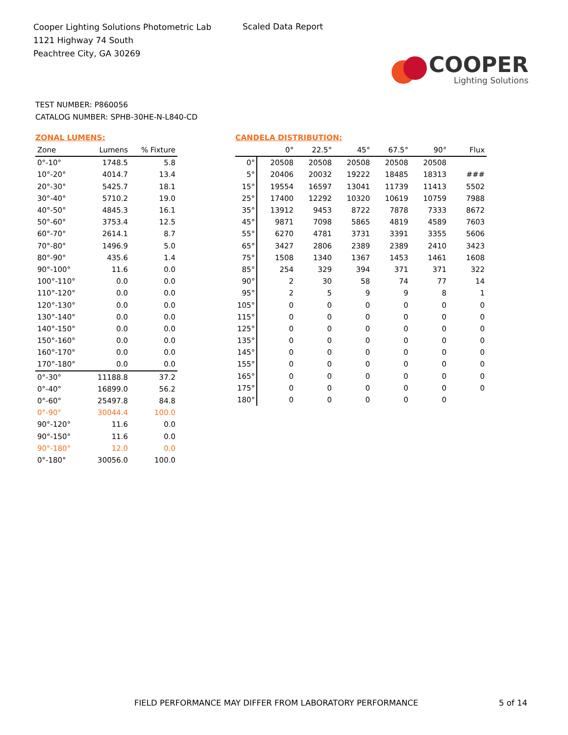Cooper Lighting Solutions Photometric Lab
1121 Highway 74 South
Peachtree City, GA 30269
Scaled Data Report
COOPER
Lighting Solutions
TEST NUMBER: P860056
CATALOG NUMBER: SPHB-30HE-N-L840-CD
ZONAL LUMENS:
| Zone | Lumens | % Fixture |
| --- | --- | --- |
| 0°-10° | 1748.5 | 5.8 |
| 10°-20° | 4014.7 | 13.4 |
| 20°-30° | 5425.7 | 18.1 |
| 30°-40° | 5710.2 | 19.0 |
| 40°-50° | 4845.3 | 16.1 |
| 50°-60° | 3753.4 | 12.5 |
| 60°-70° | 2614.1 | 8.7 |
| 70°-80° | 1496.9 | 5.0 |
| 80°-90° | 435.6 | 1.4 |
| 90°-100° | 11.6 | 0.0 |
| 100°-110° | 0.0 | 0.0 |
| 110°-120° | 0.0 | 0.0 |
| 120°-130° | 0.0 | 0.0 |
| 130°-140° | 0.0 | 0.0 |
| 140°-150° | 0.0 | 0.0 |
| 150°-160° | 0.0 | 0.0 |
| 160°-170° | 0.0 | 0.0 |
| 170°-180° | 0.0 | 0.0 |
| 0°-30° | 11188.8 | 37.2 |
| 0°-40° | 16899.0 | 56.2 |
| 0°-60° | 25497.8 | 84.8 |
| 0°-90° | 30044.4 | 100.0 |
| 90°-120° | 11.6 | 0.0 |
| 90°-150° | 11.6 | 0.0 |
| 90°-180° | 12.0 | 0.0 |
| 0°-180° | 30056.0 | 100.0 |
CANDELA DISTRIBUTION:
| | 0° | 22.5° | 45° | 67.5° | 90° | Flux |
| --- | --- | --- | --- | --- | --- | --- |
| 0° | 20508 | 20508 | 20508 | 20508 | 20508 | |
| 5° | 20406 | 20032 | 19222 | 18485 | 18313 | ### |
| 15° | 19554 | 16597 | 13041 | 11739 | 11413 | 5502 |
| 25° | 17400 | 12292 | 10320 | 10619 | 10759 | 7988 |
| 35° | 13912 | 9453 | 8722 | 7878 | 7333 | 8672 |
| 45° | 9871 | 7098 | 5865 | 4819 | 4589 | 7603 |
| 55° | 6270 | 4781 | 3731 | 3391 | 3355 | 5606 |
| 65° | 3427 | 2806 | 2389 | 2389 | 2410 | 3423 |
| 75° | 1508 | 1340 | 1367 | 1453 | 1461 | 1608 |
| 85° | 254 | 329 | 394 | 371 | 371 | 322 |
| 90° | 2 | 30 | 58 | 74 | 77 | 14 |
| 95° | 2 | 5 | 9 | 9 | 8 | 1 |
| 105° | 0 | 0 | 0 | 0 | 0 | 0 |
| 115° | 0 | 0 | 0 | 0 | 0 | 0 |
| 125° | 0 | 0 | 0 | 0 | 0 | 0 |
| 135° | 0 | 0 | 0 | 0 | 0 | 0 |
| 145° | 0 | 0 | 0 | 0 | 0 | 0 |
| 155° | 0 | 0 | 0 | 0 | 0 | 0 |
| 165° | 0 | 0 | 0 | 0 | 0 | 0 |
| 175° | 0 | 0 | 0 | 0 | 0 | 0 |
| 180° | 0 | 0 | 0 | 0 | 0 | |
FIELD PERFORMANCE MAY DIFFER FROM LABORATORY PERFORMANCE
5 of 14